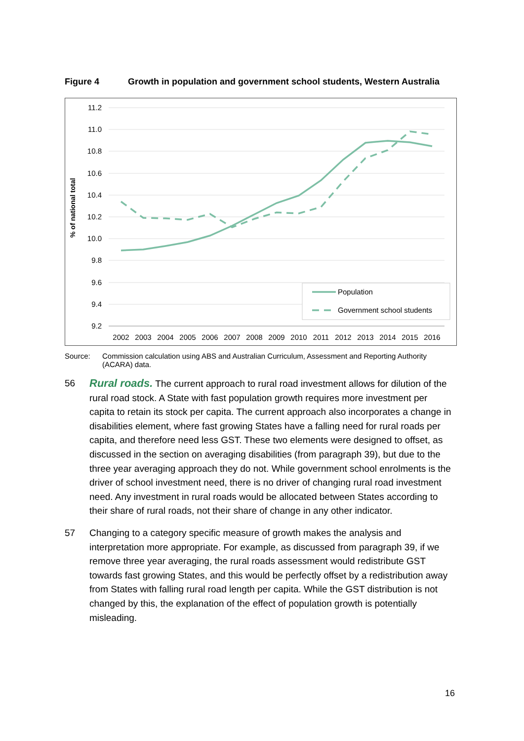Figure 4 Growth in population and government school students, Western Australia
11.2
11.0
10.8
10.6
10.4
10.2
10.0
9.8
9.6
9.4
9.2
% of national total
2002
2003
2004
2005
2006
2007
2008
2009
2010
2011
2012
2013
2014
2015
2016
Population
Government school students
Source: Commission calculation using ABS and Australian Curriculum, Assessment and Reporting Authority (ACARA) data.
56 Rural roads. The current approach to rural road investment allows for dilution of the rural road stock. A State with fast population growth requires more investment per capita to retain its stock per capita. The current approach also incorporates a change in disabilities element, where fast growing States have a falling need for rural roads per capita, and therefore need less GST. These two elements were designed to offset, as discussed in the section on averaging disabilities (from paragraph 39), but due to the three year averaging approach they do not. While government school enrolments is the driver of school investment need, there is no driver of changing rural road investment need. Any investment in rural roads would be allocated between States according to their share of rural roads, not their share of change in any other indicator.
57 Changing to a category specific measure of growth makes the analysis and interpretation more appropriate. For example, as discussed from paragraph 39, if we remove three year averaging, the rural roads assessment would redistribute GST towards fast growing States, and this would be perfectly offset by a redistribution away from States with falling rural road length per capita. While the GST distribution is not changed by this, the explanation of the effect of population growth is potentially misleading.
16